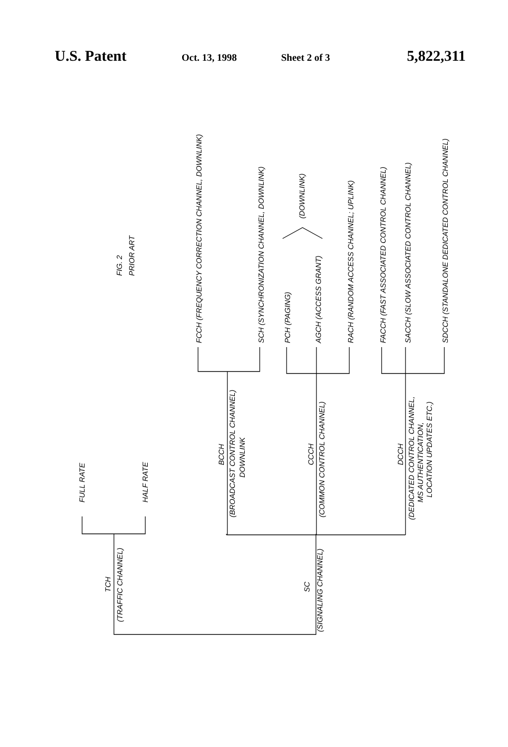U.S. Patent Oct. 13, 1998 Sheet 2 of 3 5,822,311
FIG. 2
PRIOR ART
FULL RATE
HALF RATE
TCH
(TRAFFIC CHANNEL)
BCCH
(BROADCAST CONTROL CHANNEL)
DOWNLINK
CCCH
(COMMON CONTROL CHANNEL)
DCCH
(DEDICATED CONTROL CHANNEL,
MS AUTHENTICATION,
LOCATION UPDATES ETC.)
SC
(SIGNALING CHANNEL)
FCCH (FREQUENCY CORRECTION CHANNEL, DOWNLINK)
SCH (SYNCHRONIZATION CHANNEL, DOWNLINK)
PCH (PAGING)
(DOWNLINK)
AGCH (ACCESS GRANT)
RACH (RANDOM ACCESS CHANNEL; UPLINK)
FACCH (FAST ASSOCIATED CONTROL CHANNEL)
SACCH (SLOW ASSOCIATED CONTROL CHANNEL)
SDCCH (STANDALONE DEDICATED CONTROL CHANNEL)